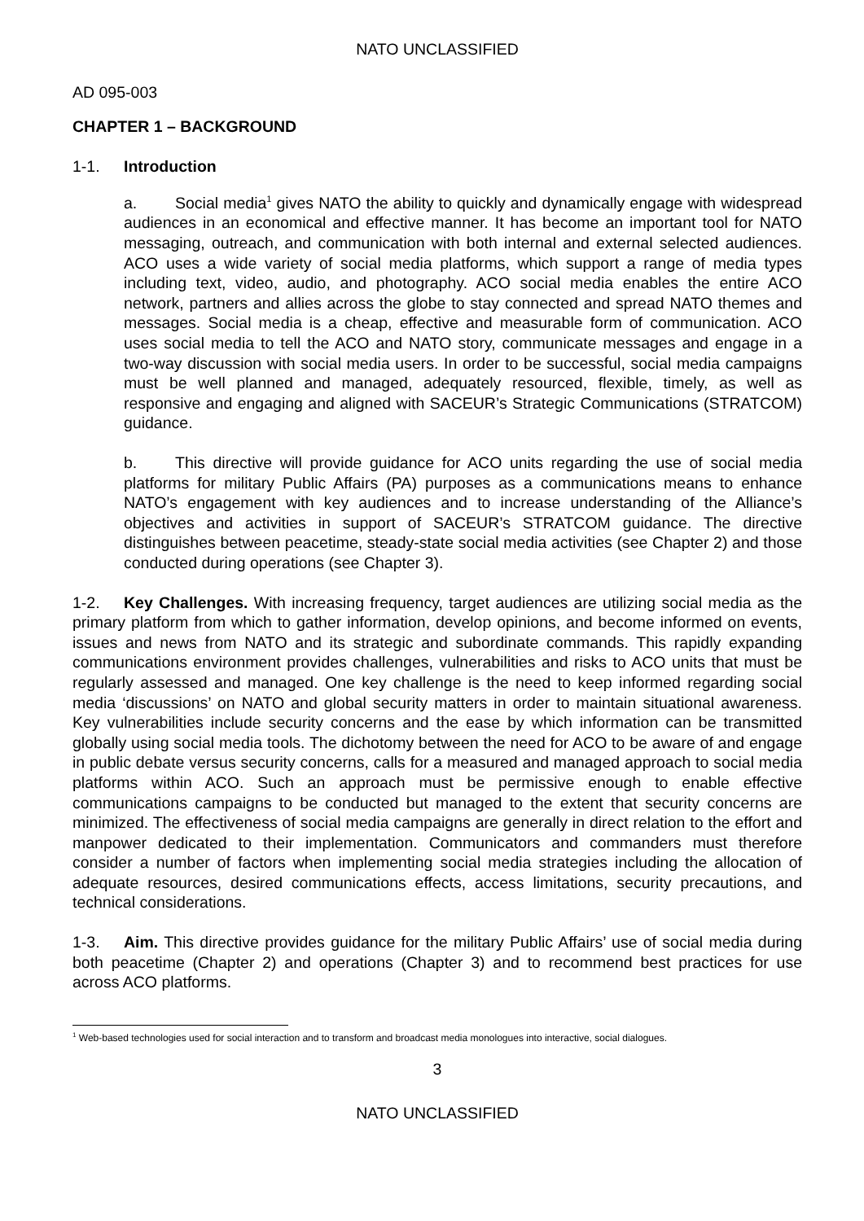NATO UNCLASSIFIED
AD 095-003
CHAPTER 1 – BACKGROUND
1-1. Introduction
a. Social media<sup>1</sup> gives NATO the ability to quickly and dynamically engage with widespread audiences in an economical and effective manner. It has become an important tool for NATO messaging, outreach, and communication with both internal and external selected audiences. ACO uses a wide variety of social media platforms, which support a range of media types including text, video, audio, and photography. ACO social media enables the entire ACO network, partners and allies across the globe to stay connected and spread NATO themes and messages. Social media is a cheap, effective and measurable form of communication. ACO uses social media to tell the ACO and NATO story, communicate messages and engage in a two-way discussion with social media users. In order to be successful, social media campaigns must be well planned and managed, adequately resourced, flexible, timely, as well as responsive and engaging and aligned with SACEUR’s Strategic Communications (STRATCOM) guidance.
b. This directive will provide guidance for ACO units regarding the use of social media platforms for military Public Affairs (PA) purposes as a communications means to enhance NATO’s engagement with key audiences and to increase understanding of the Alliance’s objectives and activities in support of SACEUR’s STRATCOM guidance. The directive distinguishes between peacetime, steady-state social media activities (see Chapter 2) and those conducted during operations (see Chapter 3).
1-2. Key Challenges. With increasing frequency, target audiences are utilizing social media as the primary platform from which to gather information, develop opinions, and become informed on events, issues and news from NATO and its strategic and subordinate commands. This rapidly expanding communications environment provides challenges, vulnerabilities and risks to ACO units that must be regularly assessed and managed. One key challenge is the need to keep informed regarding social media ‘discussions’ on NATO and global security matters in order to maintain situational awareness. Key vulnerabilities include security concerns and the ease by which information can be transmitted globally using social media tools. The dichotomy between the need for ACO to be aware of and engage in public debate versus security concerns, calls for a measured and managed approach to social media platforms within ACO. Such an approach must be permissive enough to enable effective communications campaigns to be conducted but managed to the extent that security concerns are minimized. The effectiveness of social media campaigns are generally in direct relation to the effort and manpower dedicated to their implementation. Communicators and commanders must therefore consider a number of factors when implementing social media strategies including the allocation of adequate resources, desired communications effects, access limitations, security precautions, and technical considerations.
1-3. Aim. This directive provides guidance for the military Public Affairs’ use of social media during both peacetime (Chapter 2) and operations (Chapter 3) and to recommend best practices for use across ACO platforms.
<sup>1</sup> Web-based technologies used for social interaction and to transform and broadcast media monologues into interactive, social dialogues.
3
NATO UNCLASSIFIED